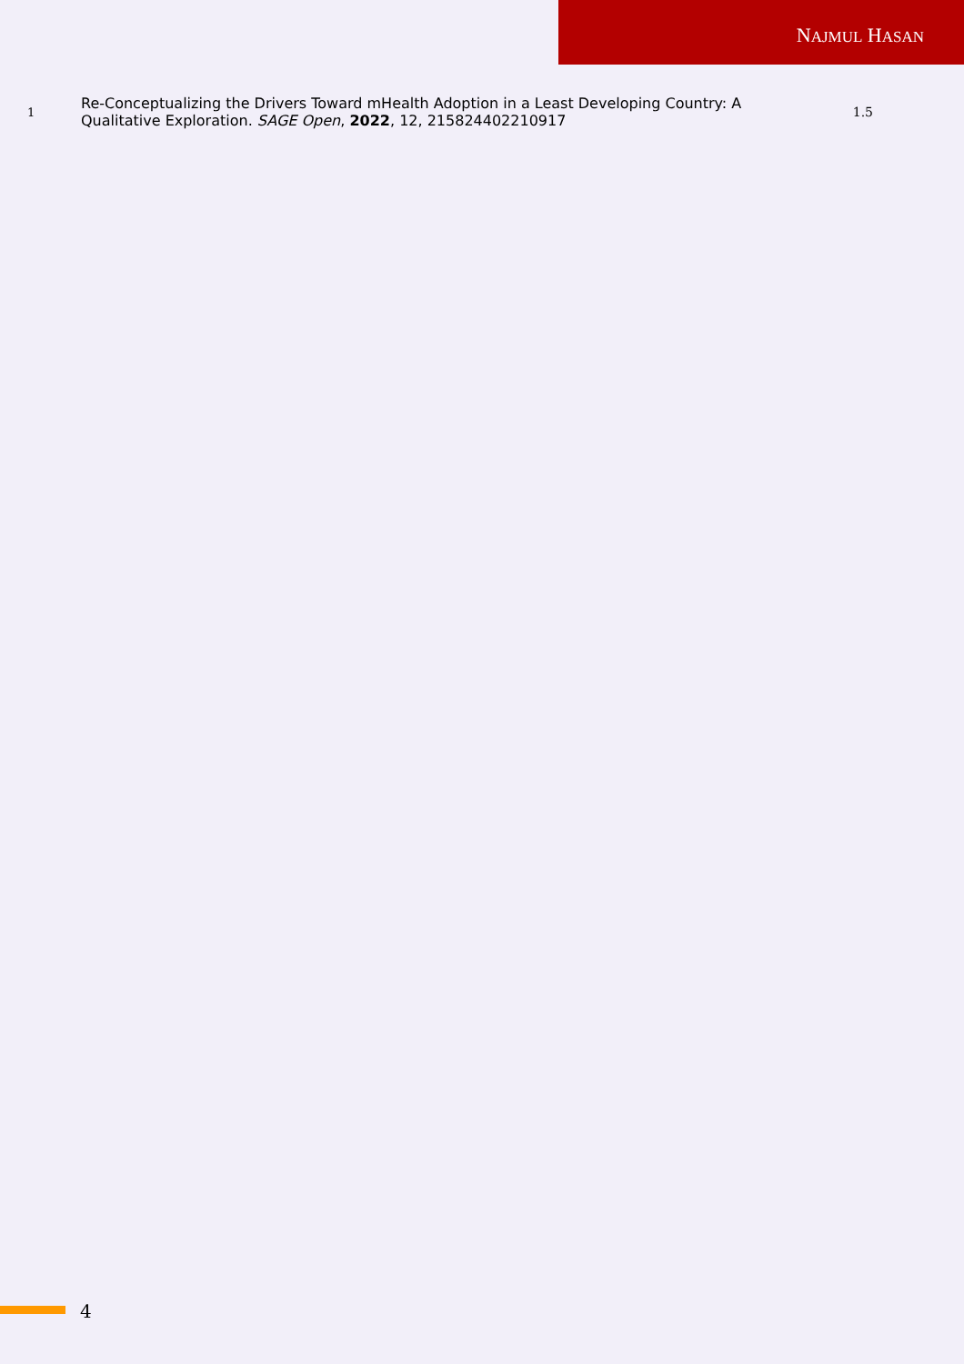NAJMUL HASAN
| 1 | Re-Conceptualizing the Drivers Toward mHealth Adoption in a Least Developing Country: A Qualitative Exploration. SAGE Open , 2022 , 12, 215824402210917 | 1.5 |
4